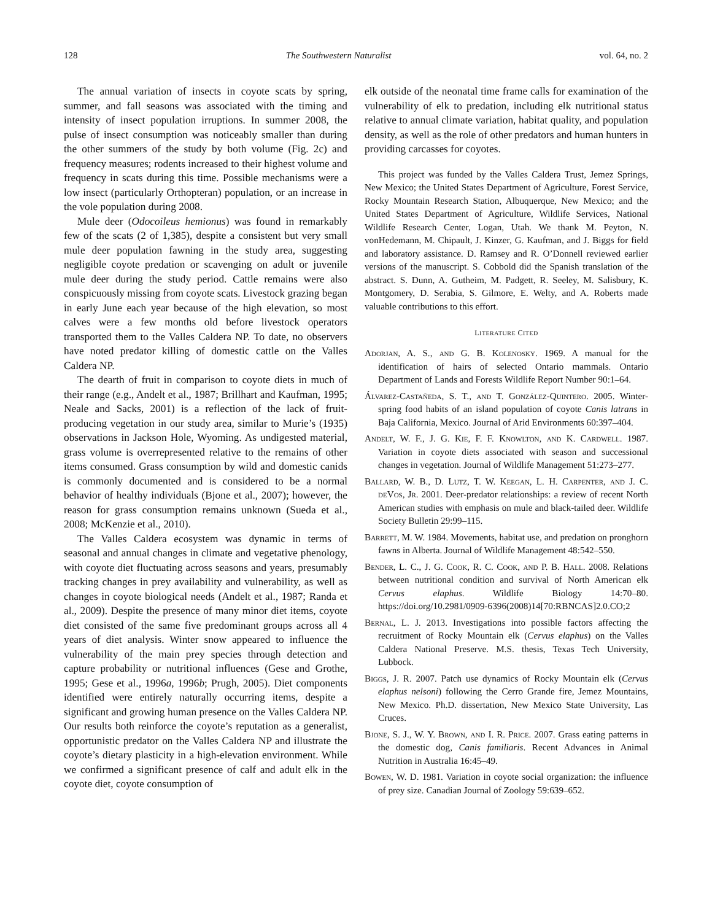128 The Southwestern Naturalist vol. 64, no. 2
The annual variation of insects in coyote scats by spring, summer, and fall seasons was associated with the timing and intensity of insect population irruptions. In summer 2008, the pulse of insect consumption was noticeably smaller than during the other summers of the study by both volume (Fig. 2c) and frequency measures; rodents increased to their highest volume and frequency in scats during this time. Possible mechanisms were a low insect (particularly Orthopteran) population, or an increase in the vole population during 2008.
Mule deer (Odocoileus hemionus) was found in remarkably few of the scats (2 of 1,385), despite a consistent but very small mule deer population fawning in the study area, suggesting negligible coyote predation or scavenging on adult or juvenile mule deer during the study period. Cattle remains were also conspicuously missing from coyote scats. Livestock grazing began in early June each year because of the high elevation, so most calves were a few months old before livestock operators transported them to the Valles Caldera NP. To date, no observers have noted predator killing of domestic cattle on the Valles Caldera NP.
The dearth of fruit in comparison to coyote diets in much of their range (e.g., Andelt et al., 1987; Brillhart and Kaufman, 1995; Neale and Sacks, 2001) is a reflection of the lack of fruit-producing vegetation in our study area, similar to Murie’s (1935) observations in Jackson Hole, Wyoming. As undigested material, grass volume is overrepresented relative to the remains of other items consumed. Grass consumption by wild and domestic canids is commonly documented and is considered to be a normal behavior of healthy individuals (Bjone et al., 2007); however, the reason for grass consumption remains unknown (Sueda et al., 2008; McKenzie et al., 2010).
The Valles Caldera ecosystem was dynamic in terms of seasonal and annual changes in climate and vegetative phenology, with coyote diet fluctuating across seasons and years, presumably tracking changes in prey availability and vulnerability, as well as changes in coyote biological needs (Andelt et al., 1987; Randa et al., 2009). Despite the presence of many minor diet items, coyote diet consisted of the same five predominant groups across all 4 years of diet analysis. Winter snow appeared to influence the vulnerability of the main prey species through detection and capture probability or nutritional influences (Gese and Grothe, 1995; Gese et al., 1996a, 1996b; Prugh, 2005). Diet components identified were entirely naturally occurring items, despite a significant and growing human presence on the Valles Caldera NP. Our results both reinforce the coyote’s reputation as a generalist, opportunistic predator on the Valles Caldera NP and illustrate the coyote’s dietary plasticity in a high-elevation environment. While we confirmed a significant presence of calf and adult elk in the coyote diet, coyote consumption of
elk outside of the neonatal time frame calls for examination of the vulnerability of elk to predation, including elk nutritional status relative to annual climate variation, habitat quality, and population density, as well as the role of other predators and human hunters in providing carcasses for coyotes.
This project was funded by the Valles Caldera Trust, Jemez Springs, New Mexico; the United States Department of Agriculture, Forest Service, Rocky Mountain Research Station, Albuquerque, New Mexico; and the United States Department of Agriculture, Wildlife Services, National Wildlife Research Center, Logan, Utah. We thank M. Peyton, N. vonHedemann, M. Chipault, J. Kinzer, G. Kaufman, and J. Biggs for field and laboratory assistance. D. Ramsey and R. O’Donnell reviewed earlier versions of the manuscript. S. Cobbold did the Spanish translation of the abstract. S. Dunn, A. Gutheim, M. Padgett, R. Seeley, M. Salisbury, K. Montgomery, D. Serabia, S. Gilmore, E. Welty, and A. Roberts made valuable contributions to this effort.
LITERATURE CITED
Adorjan, A. S., and G. B. Kolenosky. 1969. A manual for the identification of hairs of selected Ontario mammals. Ontario Department of Lands and Forests Wildlife Report Number 90:1–64.
Álvarez-Castañeda, S. T., and T. González-Quintero. 2005. Winter-spring food habits of an island population of coyote Canis latrans in Baja California, Mexico. Journal of Arid Environments 60:397–404.
Andelt, W. F., J. G. Kie, F. F. Knowlton, and K. Cardwell. 1987. Variation in coyote diets associated with season and successional changes in vegetation. Journal of Wildlife Management 51:273–277.
Ballard, W. B., D. Lutz, T. W. Keegan, L. H. Carpenter, and J. C. deVos, Jr. 2001. Deer-predator relationships: a review of recent North American studies with emphasis on mule and black-tailed deer. Wildlife Society Bulletin 29:99–115.
Barrett, M. W. 1984. Movements, habitat use, and predation on pronghorn fawns in Alberta. Journal of Wildlife Management 48:542–550.
Bender, L. C., J. G. Cook, R. C. Cook, and P. B. Hall. 2008. Relations between nutritional condition and survival of North American elk Cervus elaphus. Wildlife Biology 14:70–80. https://doi.org/10.2981/0909-6396(2008)14[70:RBNCAS]2.0.CO;2
Bernal, L. J. 2013. Investigations into possible factors affecting the recruitment of Rocky Mountain elk (Cervus elaphus) on the Valles Caldera National Preserve. M.S. thesis, Texas Tech University, Lubbock.
Biggs, J. R. 2007. Patch use dynamics of Rocky Mountain elk (Cervus elaphus nelsoni) following the Cerro Grande fire, Jemez Mountains, New Mexico. Ph.D. dissertation, New Mexico State University, Las Cruces.
Bjone, S. J., W. Y. Brown, and I. R. Price. 2007. Grass eating patterns in the domestic dog, Canis familiaris. Recent Advances in Animal Nutrition in Australia 16:45–49.
Bowen, W. D. 1981. Variation in coyote social organization: the influence of prey size. Canadian Journal of Zoology 59:639–652.